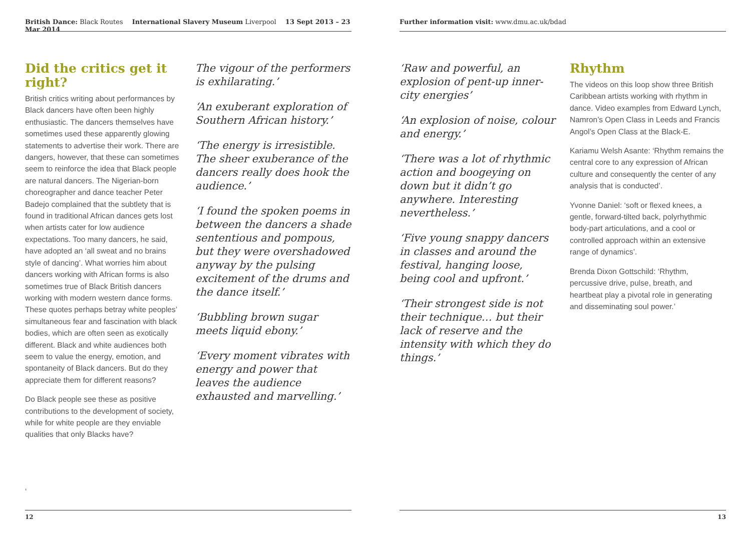British Dance: Black Routes International Slavery Museum Liverpool 13 Sept 2013 – 23 Mar 2014
Did the critics get it right?
British critics writing about performances by Black dancers have often been highly enthusiastic. The dancers themselves have sometimes used these apparently glowing statements to advertise their work. There are dangers, however, that these can sometimes seem to reinforce the idea that Black people are natural dancers. The Nigerian-born choreographer and dance teacher Peter Badejo complained that the subtlety that is found in traditional African dances gets lost when artists cater for low audience expectations. Too many dancers, he said, have adopted an ‘all sweat and no brains style of dancing’. What worries him about dancers working with African forms is also sometimes true of Black British dancers working with modern western dance forms. These quotes perhaps betray white peoples’ simultaneous fear and fascination with black bodies, which are often seen as exotically different. Black and white audiences both seem to value the energy, emotion, and spontaneity of Black dancers. But do they appreciate them for different reasons?
Do Black people see these as positive contributions to the development of society, while for white people are they enviable qualities that only Blacks have?
‘
The vigour of the performers is exhilarating.’
‘An exuberant exploration of Southern African history.’
‘The energy is irresistible. The sheer exuberance of the dancers really does hook the audience.’
‘I found the spoken poems in between the dancers a shade sententious and pompous, but they were overshadowed anyway by the pulsing excitement of the drums and the dance itself.’
‘Bubbling brown sugar meets liquid ebony.’
‘Every moment vibrates with energy and power that leaves the audience exhausted and marvelling.’
12
Further information visit: www.dmu.ac.uk/bdad
‘Raw and powerful, an explosion of pent-up inner-city energies’
‘An explosion of noise, colour and energy.’
‘There was a lot of rhythmic action and boogeying on down but it didn’t go anywhere. Interesting nevertheless.’
‘Five young snappy dancers in classes and around the festival, hanging loose, being cool and upfront.’
‘Their strongest side is not their technique… but their lack of reserve and the intensity with which they do things.’
Rhythm
The videos on this loop show three British Caribbean artists working with rhythm in dance. Video examples from Edward Lynch, Namron’s Open Class in Leeds and Francis Angol’s Open Class at the Black-E.
Kariamu Welsh Asante: ‘Rhythm remains the central core to any expression of African culture and consequently the center of any analysis that is conducted’.
Yvonne Daniel: ‘soft or flexed knees, a gentle, forward-tilted back, polyrhythmic body-part articulations, and a cool or controlled approach within an extensive range of dynamics’.
Brenda Dixon Gottschild: ‘Rhythm, percussive drive, pulse, breath, and heartbeat play a pivotal role in generating and disseminating soul power.’
13